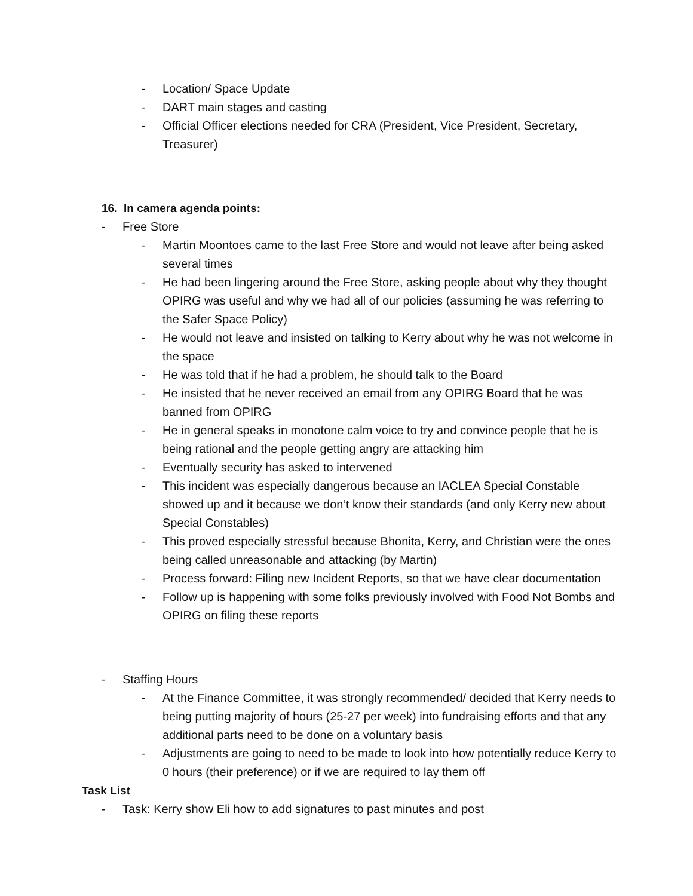- Location/ Space Update
- DART main stages and casting
- Official Officer elections needed for CRA (President, Vice President, Secretary, Treasurer)
16. In camera agenda points:
- Free Store
- Martin Moontoes came to the last Free Store and would not leave after being asked several times
- He had been lingering around the Free Store, asking people about why they thought OPIRG was useful and why we had all of our policies (assuming he was referring to the Safer Space Policy)
- He would not leave and insisted on talking to Kerry about why he was not welcome in the space
- He was told that if he had a problem, he should talk to the Board
- He insisted that he never received an email from any OPIRG Board that he was banned from OPIRG
- He in general speaks in monotone calm voice to try and convince people that he is being rational and the people getting angry are attacking him
- Eventually security has asked to intervened
- This incident was especially dangerous because an IACLEA Special Constable showed up and it because we don’t know their standards (and only Kerry new about Special Constables)
- This proved especially stressful because Bhonita, Kerry, and Christian were the ones being called unreasonable and attacking (by Martin)
- Process forward: Filing new Incident Reports, so that we have clear documentation
- Follow up is happening with some folks previously involved with Food Not Bombs and OPIRG on filing these reports
- Staffing Hours
- At the Finance Committee, it was strongly recommended/ decided that Kerry needs to being putting majority of hours (25-27 per week) into fundraising efforts and that any additional parts need to be done on a voluntary basis
- Adjustments are going to need to be made to look into how potentially reduce Kerry to 0 hours (their preference) or if we are required to lay them off
Task List
- Task: Kerry show Eli how to add signatures to past minutes and post